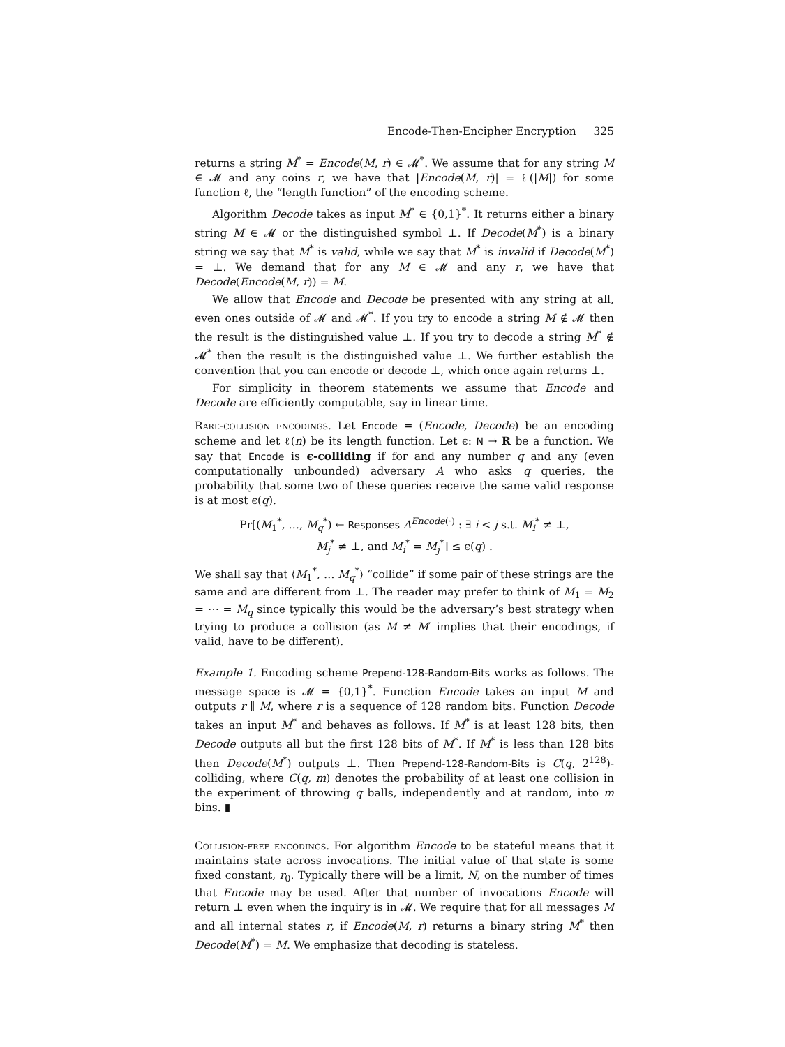Encode-Then-Encipher Encryption 325
returns a string M<sup>*</sup> = Encode(M, r) ∈ 𝓜<sup>*</sup>. We assume that for any string M ∈ 𝓜 and any coins r, we have that |Encode(M, r)| = ℓ(|M|) for some function ℓ, the “length function” of the encoding scheme.
Algorithm Decode takes as input M<sup>*</sup> ∈ {0,1}<sup>*</sup>. It returns either a binary string M ∈ 𝓜 or the distinguished symbol ⊥. If Decode(M<sup>*</sup>) is a binary string we say that M<sup>*</sup> is valid, while we say that M<sup>*</sup> is invalid if Decode(M<sup>*</sup>) = ⊥. We demand that for any M ∈ 𝓜 and any r, we have that Decode(Encode(M, r)) = M.
We allow that Encode and Decode be presented with any string at all, even ones outside of 𝓜 and 𝓜<sup>*</sup>. If you try to encode a string M ∉ 𝓜 then the result is the distinguished value ⊥. If you try to decode a string M<sup>*</sup> ∉ 𝓜<sup>*</sup> then the result is the distinguished value ⊥. We further establish the convention that you can encode or decode ⊥, which once again returns ⊥.
For simplicity in theorem statements we assume that Encode and Decode are efficiently computable, say in linear time.
Rare-collision encodings. Let Encode = (Encode, Decode) be an encoding scheme and let ℓ(n) be its length function. Let ϵ: N → R be a function. We say that Encode is ϵ-colliding if for and any number q and any (even computationally unbounded) adversary A who asks q queries, the probability that some two of these queries receive the same valid response is at most ϵ(q).
Pr[(M<sub>1</sub><sup>*</sup>, …, M<sub>q</sub><sup>*</sup>) ← Responses A<sup>Encode(·)</sup> : ∃ i < j s.t. M<sub>i</sub><sup>*</sup> ≠ ⊥,
M<sub>j</sub><sup>*</sup> ≠ ⊥, and M<sub>i</sub><sup>*</sup> = M<sub>j</sub><sup>*</sup>] ≤ ϵ(q) .
We shall say that ⟨M<sub>1</sub><sup>*</sup>, … M<sub>q</sub><sup>*</sup>⟩ “collide” if some pair of these strings are the same and are different from ⊥. The reader may prefer to think of M<sub>1</sub> = M<sub>2</sub> = ⋯ = M<sub>q</sub> since typically this would be the adversary’s best strategy when trying to produce a collision (as M ≠ M′ implies that their encodings, if valid, have to be different).
Example 1. Encoding scheme Prepend-128-Random-Bits works as follows. The message space is 𝓜 = {0,1}<sup>*</sup>. Function Encode takes an input M and outputs r ∥ M, where r is a sequence of 128 random bits. Function Decode takes an input M<sup>*</sup> and behaves as follows. If M<sup>*</sup> is at least 128 bits, then Decode outputs all but the first 128 bits of M<sup>*</sup>. If M<sup>*</sup> is less than 128 bits then Decode(M<sup>*</sup>) outputs ⊥. Then Prepend-128-Random-Bits is C(q, 2<sup>128</sup>)-colliding, where C(q, m) denotes the probability of at least one collision in the experiment of throwing q balls, independently and at random, into m bins. ▮
Collision-free encodings. For algorithm Encode to be stateful means that it maintains state across invocations. The initial value of that state is some fixed constant, r<sub>0</sub>. Typically there will be a limit, N, on the number of times that Encode may be used. After that number of invocations Encode will return ⊥ even when the inquiry is in 𝓜. We require that for all messages M and all internal states r, if Encode(M, r) returns a binary string M<sup>*</sup> then Decode(M<sup>*</sup>) = M. We emphasize that decoding is stateless.